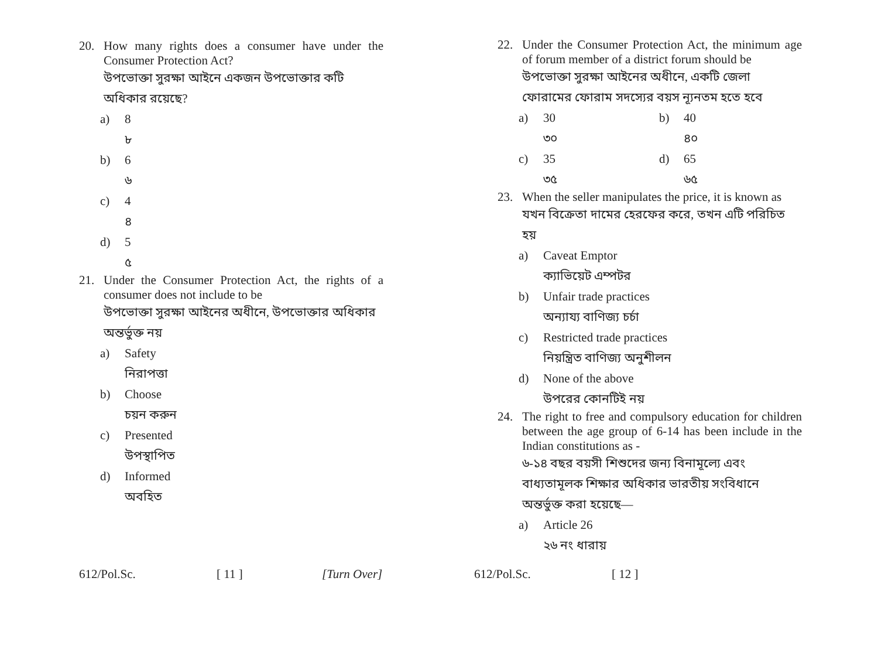20. How many rights does a consumer have under the Consumer Protection Act?
উপভোক্তা সুরক্ষা আইনে একজন উপভোক্তার কটি অধিকার রয়েছে?
a) 8
৮
b) 6
৬
c) 4
৪
d) 5
৫
21. Under the Consumer Protection Act, the rights of a consumer does not include to be
উপভোক্তা সুরক্ষা আইনের অধীনে, উপভোক্তার অধিকার অন্তর্ভুক্ত নয়
a) Safety
নিরাপত্তা
b) Choose
চয়ন করুন
c) Presented
উপস্থাপিত
d) Informed
অবহিত
612/Pol.Sc. [ 11 ] [Turn Over]
22. Under the Consumer Protection Act, the minimum age of forum member of a district forum should be
উপভোক্তা সুরক্ষা আইনের অধীনে, একটি জেলা ফোরামের ফোরাম সদস্যের বয়স ন্যূনতম হতে হবে
a) 30
b) 40
৩০
৪০
c) 35
d) 65
৩৫
৬৫
23. When the seller manipulates the price, it is known as
যখন বিক্রেতা দামের হেরফের করে, তখন এটি পরিচিত হয়
a) Caveat Emptor
ক্যাভিয়েট এম্পটর
b) Unfair trade practices
অন্যায্য বাণিজ্য চর্চা
c) Restricted trade practices
নিয়ন্ত্রিত বাণিজ্য অনুশীলন
d) None of the above
উপরের কোনটিই নয়
24. The right to free and compulsory education for children between the age group of 6-14 has been include in the Indian constitutions as -
৬-১৪ বছর বয়সী শিশুদের জন্য বিনামূল্যে এবং বাধ্যতামূলক শিক্ষার অধিকার ভারতীয় সংবিধানে অন্তর্ভুক্ত করা হয়েছে—
a) Article 26
২৬ নং ধারায়
612/Pol.Sc. [ 12 ]